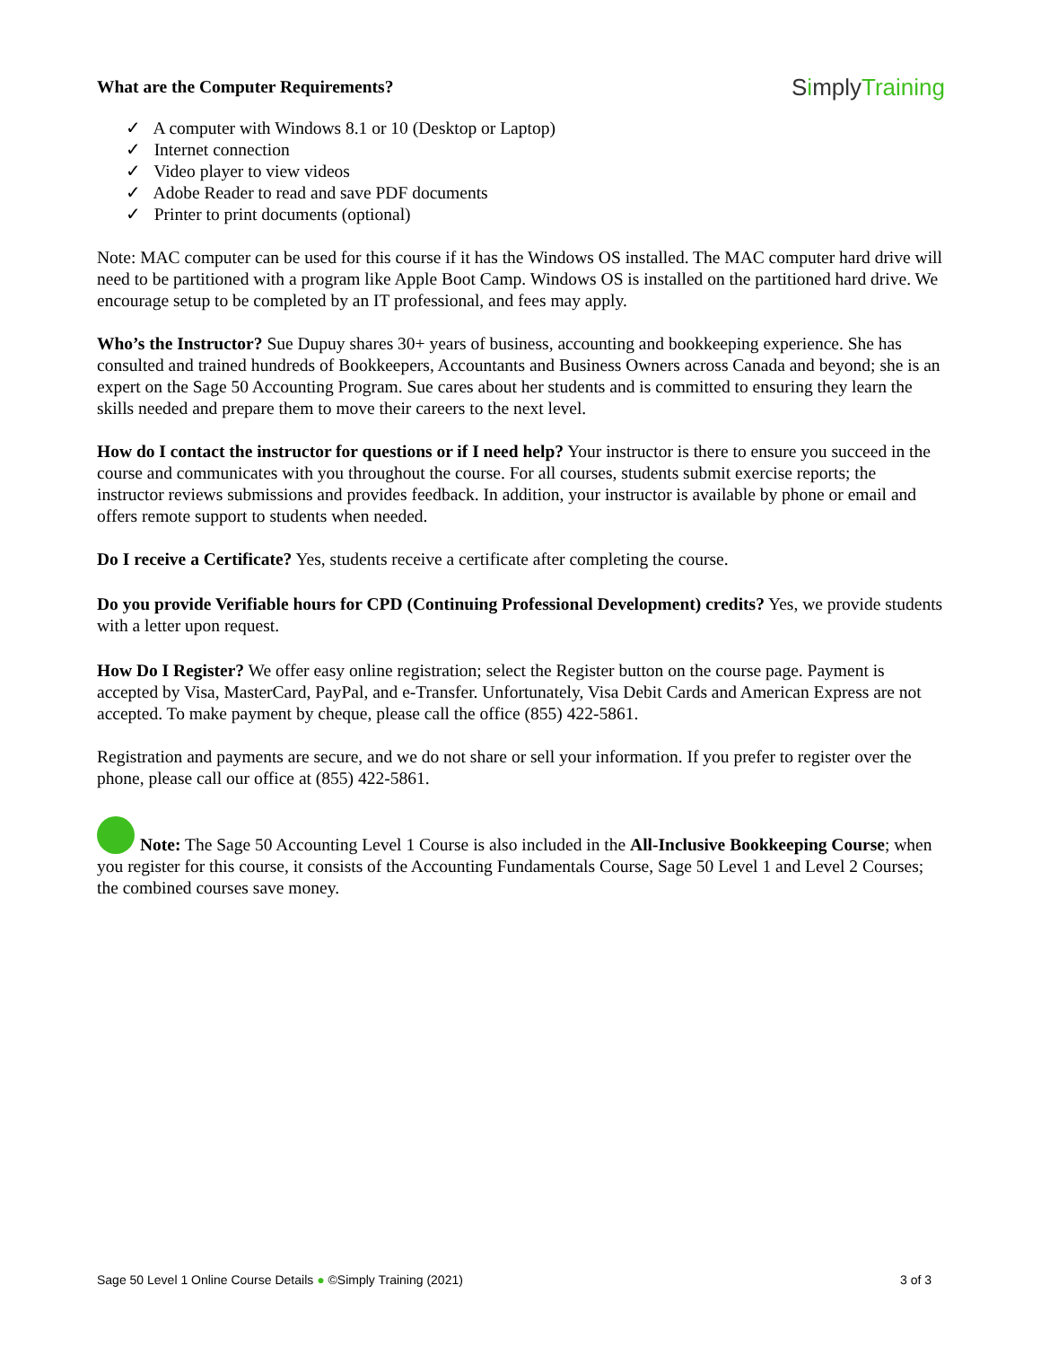What are the Computer Requirements? SimplyTraining
✓ A computer with Windows 8.1 or 10 (Desktop or Laptop)
✓ Internet connection
✓ Video player to view videos
✓ Adobe Reader to read and save PDF documents
✓ Printer to print documents (optional)
Note: MAC computer can be used for this course if it has the Windows OS installed. The MAC computer hard drive will need to be partitioned with a program like Apple Boot Camp. Windows OS is installed on the partitioned hard drive. We encourage setup to be completed by an IT professional, and fees may apply.
Who’s the Instructor? Sue Dupuy shares 30+ years of business, accounting and bookkeeping experience. She has consulted and trained hundreds of Bookkeepers, Accountants and Business Owners across Canada and beyond; she is an expert on the Sage 50 Accounting Program. Sue cares about her students and is committed to ensuring they learn the skills needed and prepare them to move their careers to the next level.
How do I contact the instructor for questions or if I need help? Your instructor is there to ensure you succeed in the course and communicates with you throughout the course. For all courses, students submit exercise reports; the instructor reviews submissions and provides feedback. In addition, your instructor is available by phone or email and offers remote support to students when needed.
Do I receive a Certificate? Yes, students receive a certificate after completing the course.
Do you provide Verifiable hours for CPD (Continuing Professional Development) credits? Yes, we provide students with a letter upon request.
How Do I Register? We offer easy online registration; select the Register button on the course page. Payment is accepted by Visa, MasterCard, PayPal, and e-Transfer. Unfortunately, Visa Debit Cards and American Express are not accepted. To make payment by cheque, please call the office (855) 422-5861.
Registration and payments are secure, and we do not share or sell your information. If you prefer to register over the phone, please call our office at (855) 422-5861.
Note: The Sage 50 Accounting Level 1 Course is also included in the All-Inclusive Bookkeeping Course; when you register for this course, it consists of the Accounting Fundamentals Course, Sage 50 Level 1 and Level 2 Courses; the combined courses save money.
Sage 50 Level 1 Online Course Details ● ©Simply Training (2021) 3 of 3